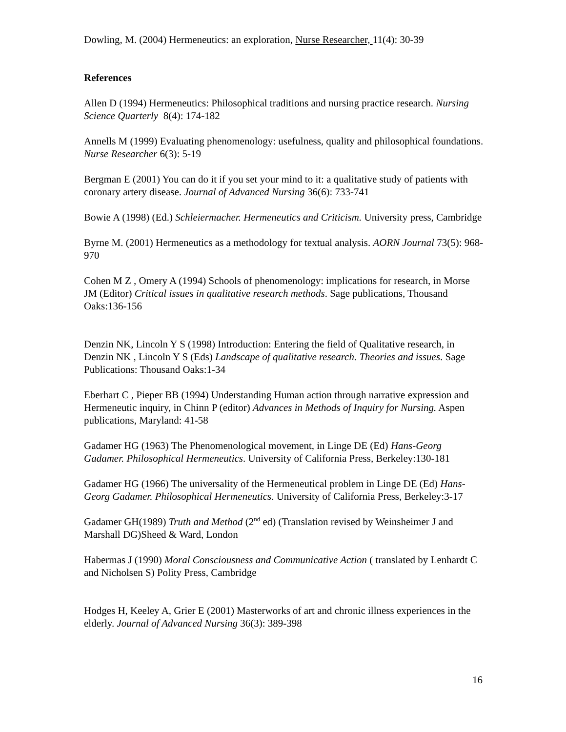Dowling, M. (2004) Hermeneutics: an exploration, Nurse Researcher, 11(4): 30-39
References
Allen D (1994) Hermeneutics: Philosophical traditions and nursing practice research. Nursing Science Quarterly 8(4): 174-182
Annells M (1999) Evaluating phenomenology: usefulness, quality and philosophical foundations. Nurse Researcher 6(3): 5-19
Bergman E (2001) You can do it if you set your mind to it: a qualitative study of patients with coronary artery disease. Journal of Advanced Nursing 36(6): 733-741
Bowie A (1998) (Ed.) Schleiermacher. Hermeneutics and Criticism. University press, Cambridge
Byrne M. (2001) Hermeneutics as a methodology for textual analysis. AORN Journal 73(5): 968-970
Cohen M Z , Omery A (1994) Schools of phenomenology: implications for research, in Morse JM (Editor) Critical issues in qualitative research methods. Sage publications, Thousand Oaks:136-156
Denzin NK, Lincoln Y S (1998) Introduction: Entering the field of Qualitative research, in Denzin NK , Lincoln Y S (Eds) Landscape of qualitative research. Theories and issues. Sage Publications: Thousand Oaks:1-34
Eberhart C , Pieper BB (1994) Understanding Human action through narrative expression and Hermeneutic inquiry, in Chinn P (editor) Advances in Methods of Inquiry for Nursing. Aspen publications, Maryland: 41-58
Gadamer HG (1963) The Phenomenological movement, in Linge DE (Ed) Hans-Georg Gadamer. Philosophical Hermeneutics. University of California Press, Berkeley:130-181
Gadamer HG (1966) The universality of the Hermeneutical problem in Linge DE (Ed) Hans-Georg Gadamer. Philosophical Hermeneutics. University of California Press, Berkeley:3-17
Gadamer GH(1989) Truth and Method (2<sup>nd</sup> ed) (Translation revised by Weinsheimer J and Marshall DG)Sheed & Ward, London
Habermas J (1990) Moral Consciousness and Communicative Action ( translated by Lenhardt C and Nicholsen S) Polity Press, Cambridge
Hodges H, Keeley A, Grier E (2001) Masterworks of art and chronic illness experiences in the elderly. Journal of Advanced Nursing 36(3): 389-398
16